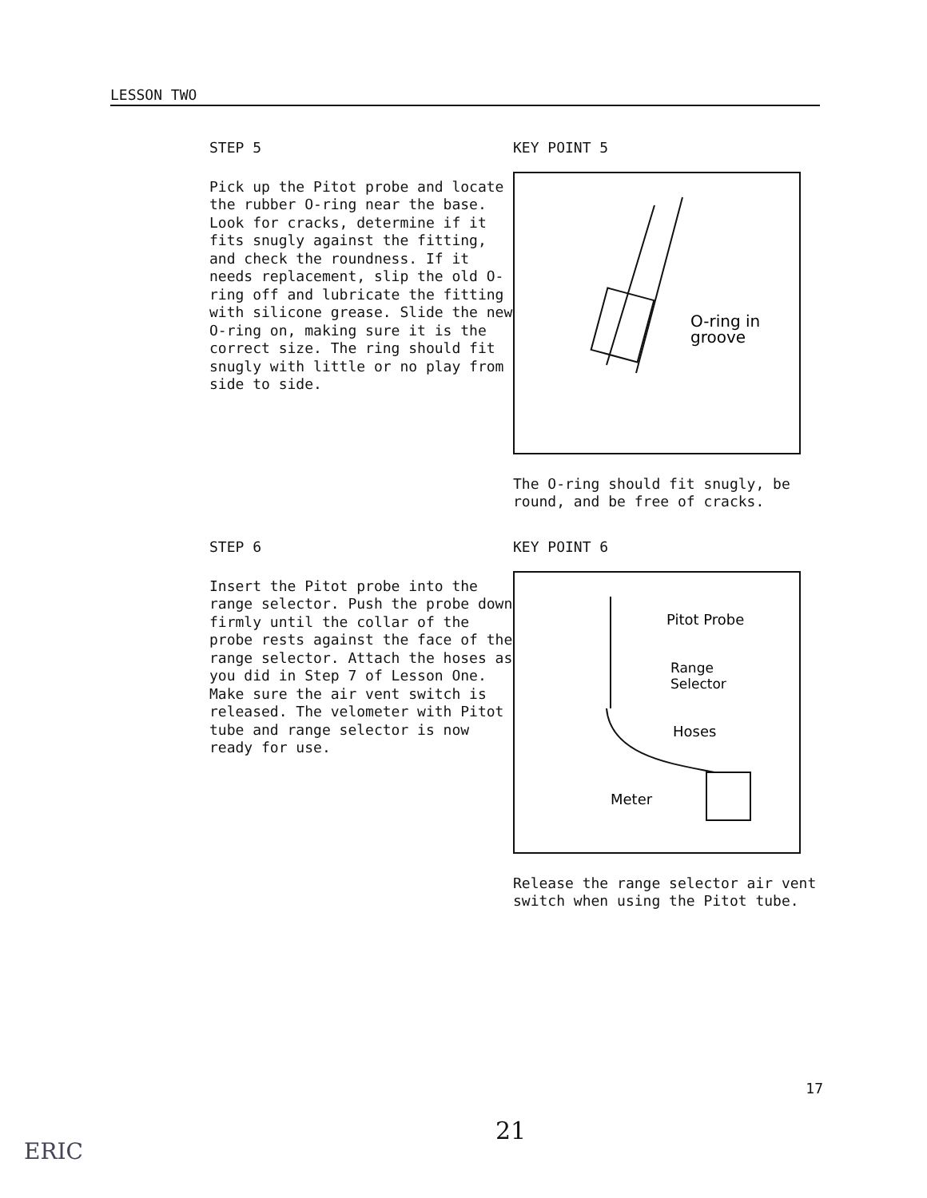LESSON TWO
STEP 5
Pick up the Pitot probe and locate the rubber O-ring near the base. Look for cracks, determine if it fits snugly against the fitting, and check the roundness. If it needs replacement, slip the old O-ring off and lubricate the fitting with silicone grease. Slide the new O-ring on, making sure it is the correct size. The ring should fit snugly with little or no play from side to side.
KEY POINT 5
O-ring in
groove
The O-ring should fit snugly, be round, and be free of cracks.
STEP 6
Insert the Pitot probe into the range selector. Push the probe down firmly until the collar of the probe rests against the face of the range selector. Attach the hoses as you did in Step 7 of Lesson One. Make sure the air vent switch is released. The velometer with Pitot tube and range selector is now ready for use.
KEY POINT 6
Pitot Probe
Range
Selector
Hoses
Meter
Release the range selector air vent switch when using the Pitot tube.
17
21
ERIC